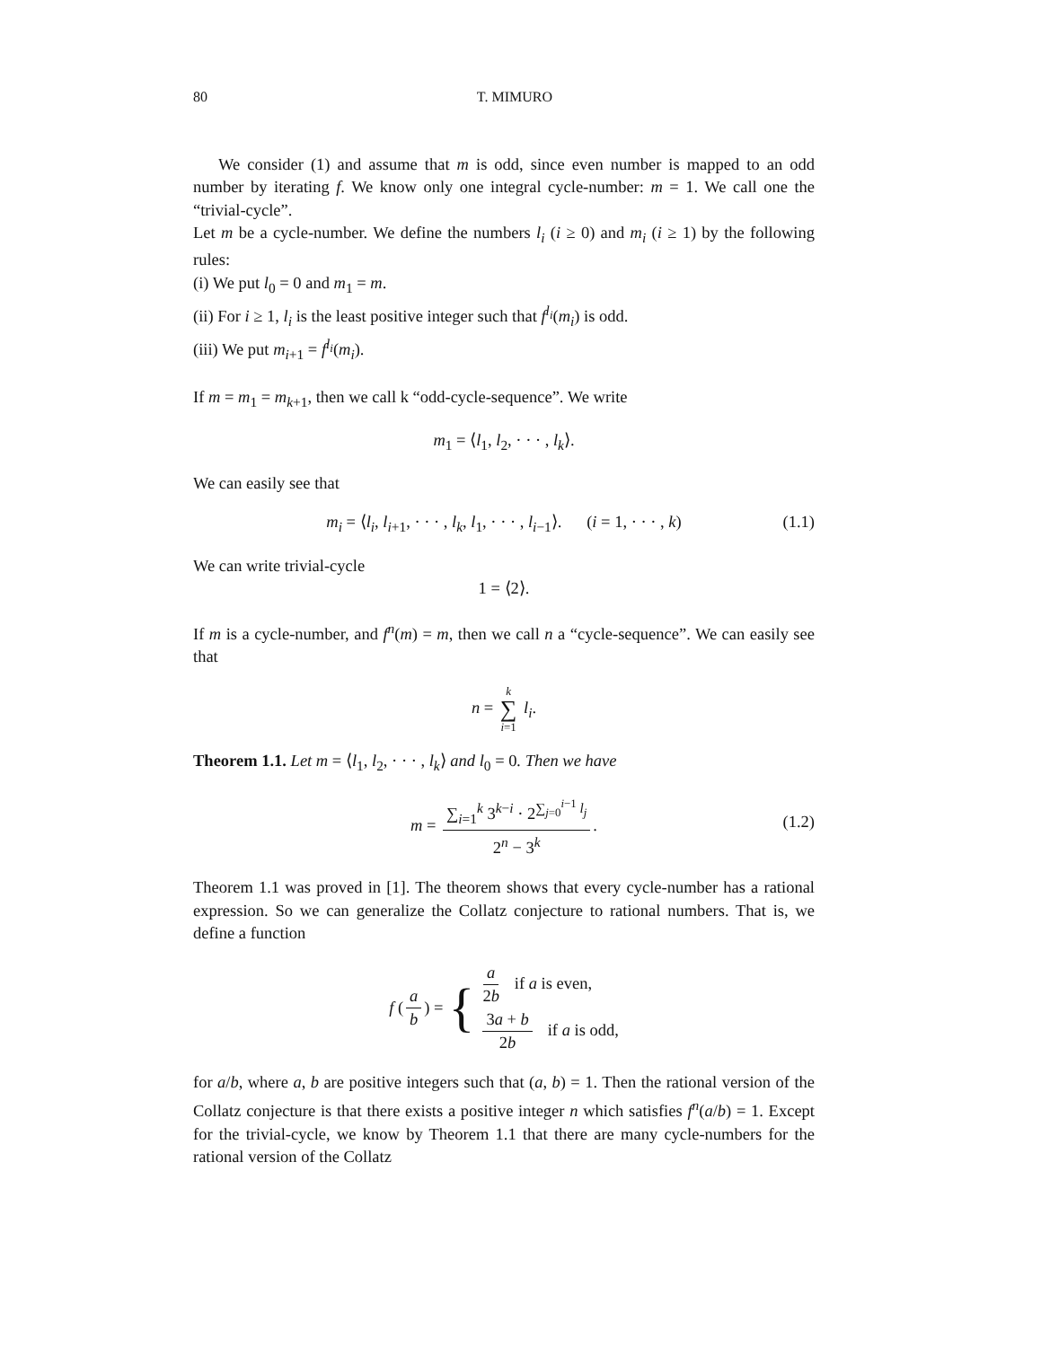80 T. MIMURO
We consider (1) and assume that m is odd, since even number is mapped to an odd number by iterating f. We know only one integral cycle-number: m = 1. We call one the “trivial-cycle”.
Let m be a cycle-number. We define the numbers l<sub>i</sub> (i ≥ 0) and m<sub>i</sub> (i ≥ 1) by the following rules:
(i) We put l<sub>0</sub> = 0 and m<sub>1</sub> = m.
(ii) For i ≥ 1, l<sub>i</sub> is the least positive integer such that f<sup>l<sub>i</sub></sup>(m<sub>i</sub>) is odd.
(iii) We put m<sub>i+1</sub> = f<sup>l<sub>i</sub></sup>(m<sub>i</sub>).
If m = m<sub>1</sub> = m<sub>k+1</sub>, then we call k “odd-cycle-sequence”. We write
m<sub>1</sub> = ⟨l<sub>1</sub>, l<sub>2</sub>, · · · , l<sub>k</sub>⟩.
We can easily see that
m<sub>i</sub> = ⟨l<sub>i</sub>, l<sub>i+1</sub>, · · · , l<sub>k</sub>, l<sub>1</sub>, · · · , l<sub>i−1</sub>⟩. (i = 1, · · · , k) (1.1)
We can write trivial-cycle
1 = ⟨2⟩.
If m is a cycle-number, and f<sup>n</sup>(m) = m, then we call n a “cycle-sequence”. We can easily see that
n = k ∑ i=1 l<sub>i</sub>.
Theorem 1.1. Let m = ⟨l<sub>1</sub>, l<sub>2</sub>, · · · , l<sub>k</sub>⟩ and l<sub>0</sub> = 0. Then we have
m = ∑<sub>i=1</sub><sup>k</sup> 3<sup>k−i</sup> · 2<sup>∑<sub>j=0</sub><sup>i−1</sup> l<sub>j</sub></sup> 2<sup>n</sup> − 3<sup>k</sup>.
(1.2)
Theorem 1.1 was proved in [1]. The theorem shows that every cycle-number has a rational expression. So we can generalize the Collatz conjecture to rational numbers. That is, we define a function
f (a b) = { a 2b if a is even, 3a + b 2b if a is odd,
for a/b, where a, b are positive integers such that (a, b) = 1. Then the rational version of the Collatz conjecture is that there exists a positive integer n which satisfies f<sup>n</sup>(a/b) = 1. Except for the trivial-cycle, we know by Theorem 1.1 that there are many cycle-numbers for the rational version of the Collatz